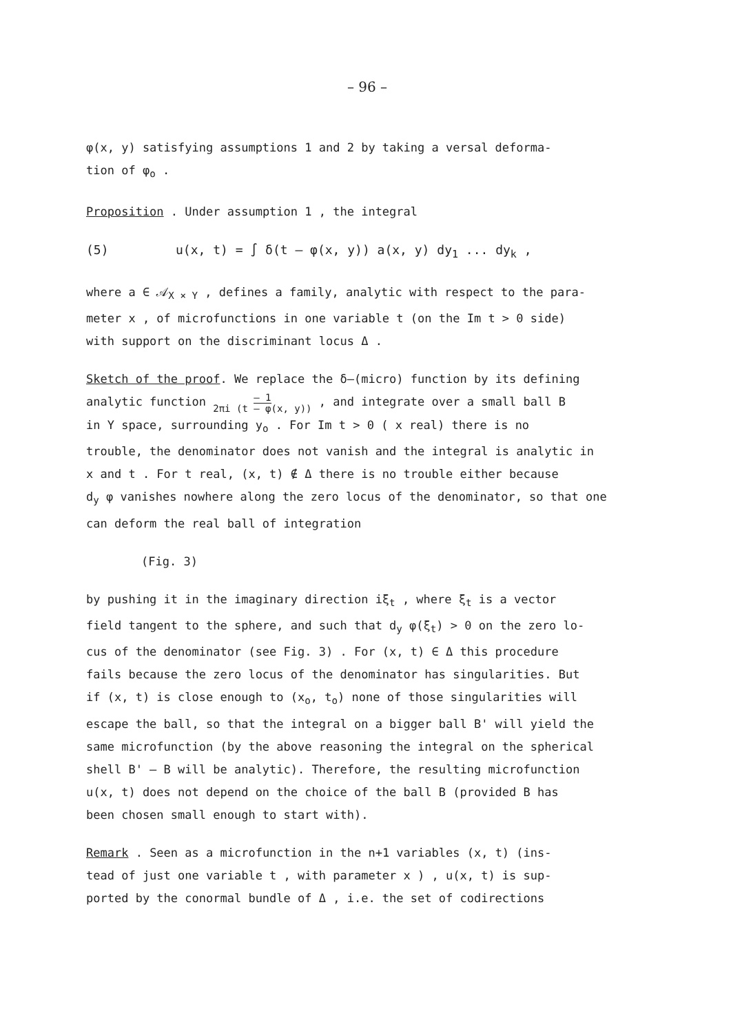– 96 –
φ(x, y) satisfying assumptions 1 and 2 by taking a versal deforma-
tion of φ<sub>o</sub> .
Proposition . Under assumption 1 , the integral
(5) u(x, t) = ∫ δ(t – φ(x, y)) a(x, y) dy<sub>1</sub> ... dy<sub>k</sub> ,
where a ∈ 𝒜<sub>X × Y</sub> , defines a family, analytic with respect to the para-
meter x , of microfunctions in one variable t (on the Im t > 0 side)
with support on the discriminant locus Δ .
Sketch of the proof. We replace the δ–(micro) function by its defining
analytic function – 1
2πi (t – φ(x, y)) , and integrate over a small ball B
in Y space, surrounding y<sub>o</sub> . For Im t > 0 ( x real) there is no
trouble, the denominator does not vanish and the integral is analytic in
x and t . For t real, (x, t) ∉ Δ there is no trouble either because
d<sub>y</sub> φ vanishes nowhere along the zero locus of the denominator, so that one
can deform the real ball of integration
(Fig. 3)
by pushing it in the imaginary direction iξ<sub>t</sub> , where ξ<sub>t</sub> is a vector
field tangent to the sphere, and such that d<sub>y</sub> φ(ξ<sub>t</sub>) > 0 on the zero lo-
cus of the denominator (see Fig. 3) . For (x, t) ∈ Δ this procedure
fails because the zero locus of the denominator has singularities. But
if (x, t) is close enough to (x<sub>o</sub>, t<sub>o</sub>) none of those singularities will
escape the ball, so that the integral on a bigger ball B' will yield the
same microfunction (by the above reasoning the integral on the spherical
shell B' – B will be analytic). Therefore, the resulting microfunction
u(x, t) does not depend on the choice of the ball B (provided B has
been chosen small enough to start with).
Remark . Seen as a microfunction in the n+1 variables (x, t) (ins-
tead of just one variable t , with parameter x ) , u(x, t) is sup-
ported by the conormal bundle of Δ , i.e. the set of codirections